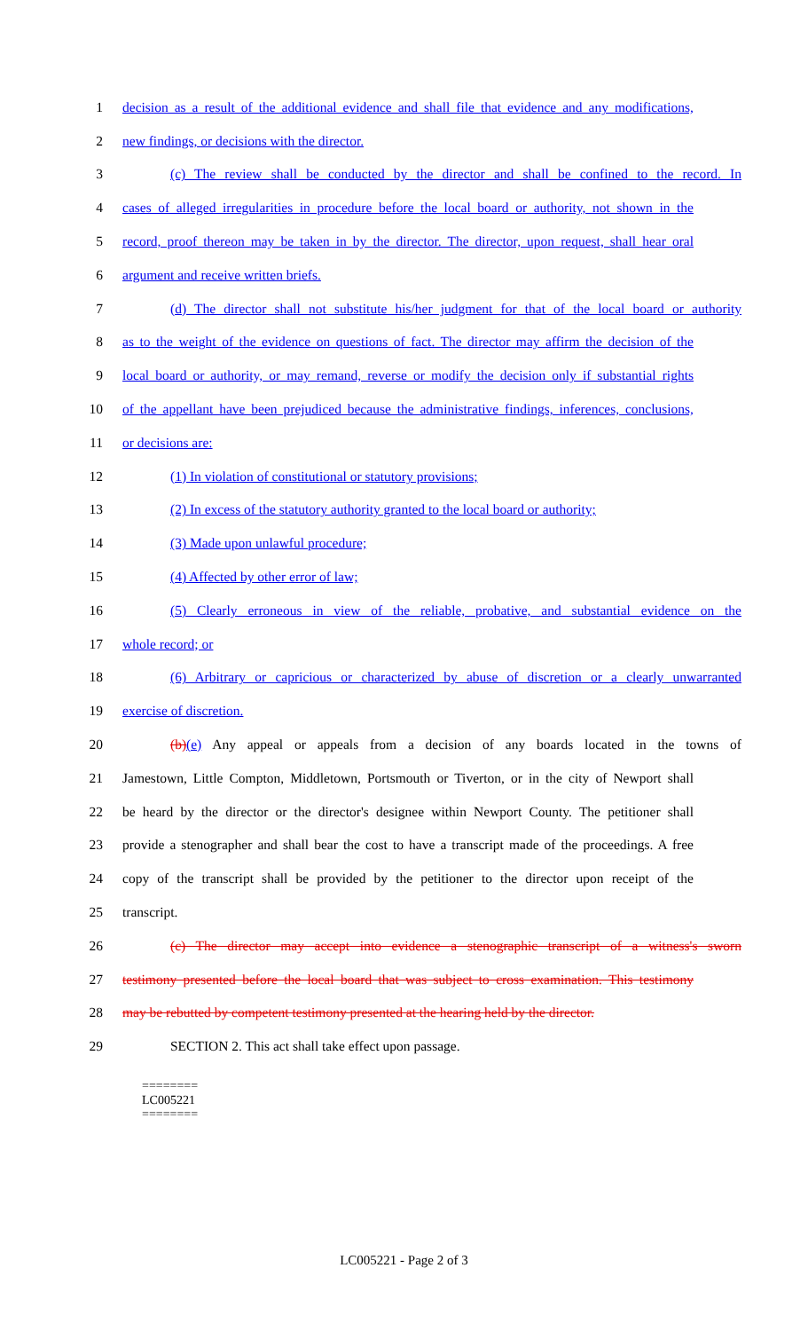1 decision as a result of the additional evidence and shall file that evidence and any modifications,
2 new findings, or decisions with the director.
3 (c) The review shall be conducted by the director and shall be confined to the record. In
4 cases of alleged irregularities in procedure before the local board or authority, not shown in the
5 record, proof thereon may be taken in by the director. The director, upon request, shall hear oral
6 argument and receive written briefs.
7 (d) The director shall not substitute his/her judgment for that of the local board or authority
8 as to the weight of the evidence on questions of fact. The director may affirm the decision of the
9 local board or authority, or may remand, reverse or modify the decision only if substantial rights
10 of the appellant have been prejudiced because the administrative findings, inferences, conclusions,
11 or decisions are:
12 (1) In violation of constitutional or statutory provisions;
13 (2) In excess of the statutory authority granted to the local board or authority;
14 (3) Made upon unlawful procedure;
15 (4) Affected by other error of law;
16 (5) Clearly erroneous in view of the reliable, probative, and substantial evidence on the
17 whole record; or
18 (6) Arbitrary or capricious or characterized by abuse of discretion or a clearly unwarranted
19 exercise of discretion.
20 (b)(e) Any appeal or appeals from a decision of any boards located in the towns of
21 Jamestown, Little Compton, Middletown, Portsmouth or Tiverton, or in the city of Newport shall
22 be heard by the director or the director's designee within Newport County. The petitioner shall
23 provide a stenographer and shall bear the cost to have a transcript made of the proceedings. A free
24 copy of the transcript shall be provided by the petitioner to the director upon receipt of the
25 transcript.
26 (c) The director may accept into evidence a stenographic transcript of a witness's sworn
27 testimony presented before the local board that was subject to cross examination. This testimony
28 may be rebutted by competent testimony presented at the hearing held by the director.
29 SECTION 2. This act shall take effect upon passage.
========
LC005221
========
LC005221 - Page 2 of 3